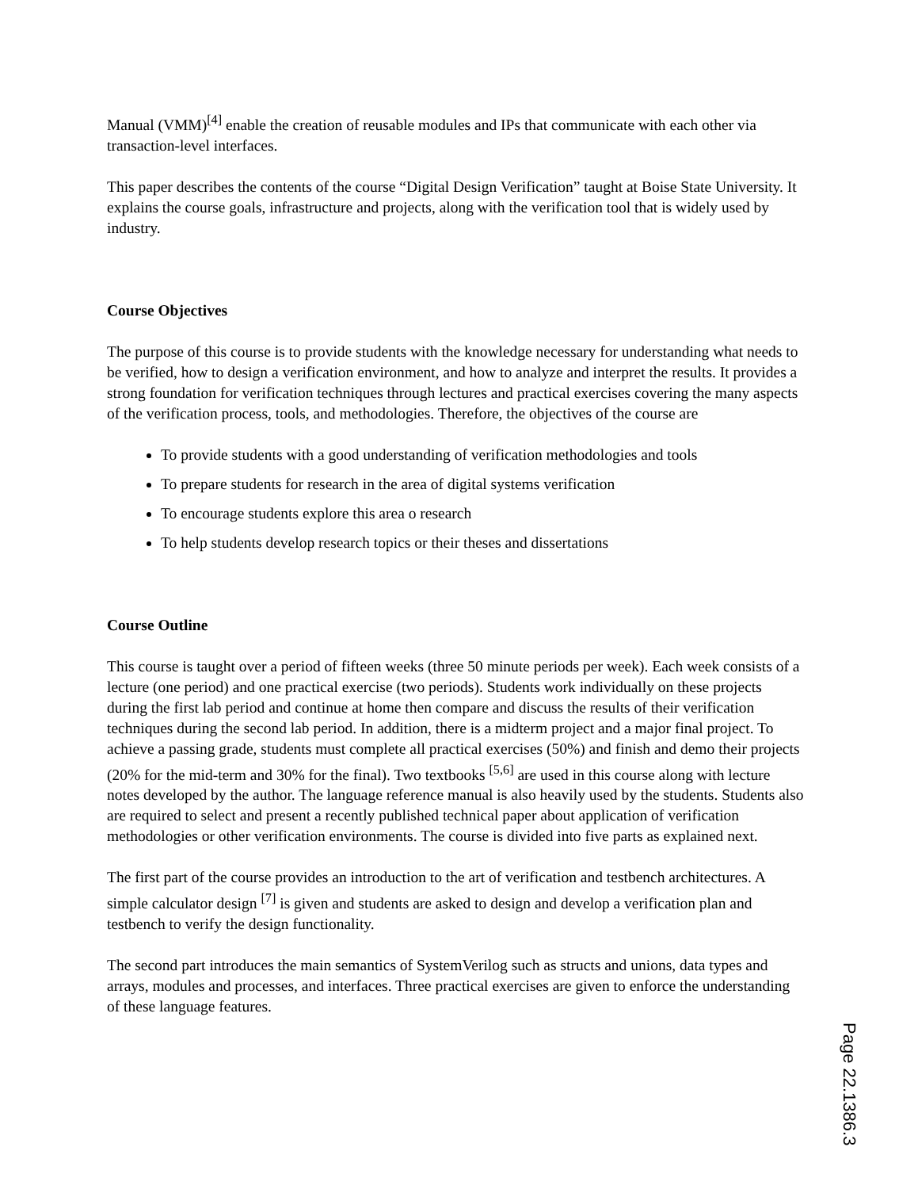Manual (VMM)<sup>[4]</sup> enable the creation of reusable modules and IPs that communicate with each other via transaction-level interfaces.
This paper describes the contents of the course “Digital Design Verification” taught at Boise State University. It explains the course goals, infrastructure and projects, along with the verification tool that is widely used by industry.
Course Objectives
The purpose of this course is to provide students with the knowledge necessary for understanding what needs to be verified, how to design a verification environment, and how to analyze and interpret the results. It provides a strong foundation for verification techniques through lectures and practical exercises covering the many aspects of the verification process, tools, and methodologies. Therefore, the objectives of the course are
To provide students with a good understanding of verification methodologies and tools
To prepare students for research in the area of digital systems verification
To encourage students explore this area o research
To help students develop research topics or their theses and dissertations
Course Outline
This course is taught over a period of fifteen weeks (three 50 minute periods per week). Each week consists of a lecture (one period) and one practical exercise (two periods). Students work individually on these projects during the first lab period and continue at home then compare and discuss the results of their verification techniques during the second lab period. In addition, there is a midterm project and a major final project. To achieve a passing grade, students must complete all practical exercises (50%) and finish and demo their projects (20% for the mid-term and 30% for the final). Two textbooks <sup>[5,6]</sup> are used in this course along with lecture notes developed by the author. The language reference manual is also heavily used by the students. Students also are required to select and present a recently published technical paper about application of verification methodologies or other verification environments. The course is divided into five parts as explained next.
The first part of the course provides an introduction to the art of verification and testbench architectures. A simple calculator design <sup>[7]</sup> is given and students are asked to design and develop a verification plan and testbench to verify the design functionality.
The second part introduces the main semantics of SystemVerilog such as structs and unions, data types and arrays, modules and processes, and interfaces. Three practical exercises are given to enforce the understanding of these language features.
Page 22.1386.3